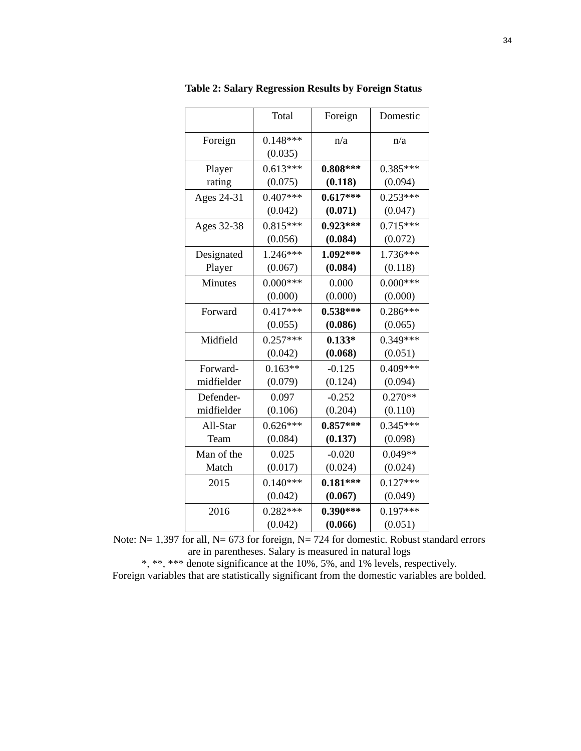34
Table 2: Salary Regression Results by Foreign Status
| | Total | Foreign | Domestic |
| --- | --- | --- | --- |
| Foreign | 0.148*** (0.035) | n/a | n/a |
| Player rating | 0.613*** (0.075) | 0.808*** (0.118) | 0.385*** (0.094) |
| Ages 24-31 | 0.407*** (0.042) | 0.617*** (0.071) | 0.253*** (0.047) |
| Ages 32-38 | 0.815*** (0.056) | 0.923*** (0.084) | 0.715*** (0.072) |
| Designated Player | 1.246*** (0.067) | 1.092*** (0.084) | 1.736*** (0.118) |
| Minutes | 0.000*** (0.000) | 0.000 (0.000) | 0.000*** (0.000) |
| Forward | 0.417*** (0.055) | 0.538*** (0.086) | 0.286*** (0.065) |
| Midfield | 0.257*** (0.042) | 0.133* (0.068) | 0.349*** (0.051) |
| Forward- midfielder | 0.163** (0.079) | -0.125 (0.124) | 0.409*** (0.094) |
| Defender- midfielder | 0.097 (0.106) | -0.252 (0.204) | 0.270** (0.110) |
| All-Star Team | 0.626*** (0.084) | 0.857*** (0.137) | 0.345*** (0.098) |
| Man of the Match | 0.025 (0.017) | -0.020 (0.024) | 0.049** (0.024) |
| 2015 | 0.140*** (0.042) | 0.181*** (0.067) | 0.127*** (0.049) |
| 2016 | 0.282*** (0.042) | 0.390*** (0.066) | 0.197*** (0.051) |
Note: N= 1,397 for all, N= 673 for foreign, N= 724 for domestic. Robust standard errors
are in parentheses. Salary is measured in natural logs
*, **, *** denote significance at the 10%, 5%, and 1% levels, respectively.
Foreign variables that are statistically significant from the domestic variables are bolded.